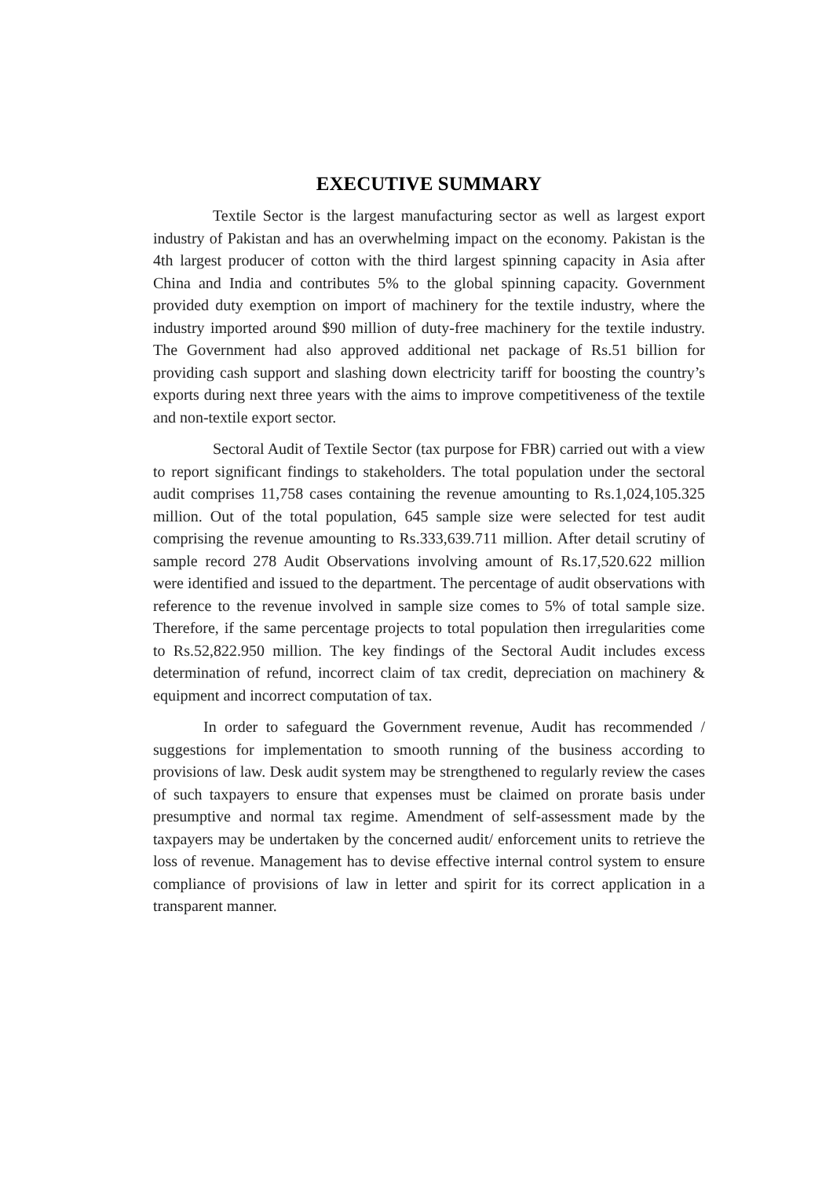EXECUTIVE SUMMARY
Textile Sector is the largest manufacturing sector as well as largest export industry of Pakistan and has an overwhelming impact on the economy. Pakistan is the 4th largest producer of cotton with the third largest spinning capacity in Asia after China and India and contributes 5% to the global spinning capacity. Government provided duty exemption on import of machinery for the textile industry, where the industry imported around $90 million of duty-free machinery for the textile industry. The Government had also approved additional net package of Rs.51 billion for providing cash support and slashing down electricity tariff for boosting the country’s exports during next three years with the aims to improve competitiveness of the textile and non-textile export sector.
Sectoral Audit of Textile Sector (tax purpose for FBR) carried out with a view to report significant findings to stakeholders. The total population under the sectoral audit comprises 11,758 cases containing the revenue amounting to Rs.1,024,105.325 million. Out of the total population, 645 sample size were selected for test audit comprising the revenue amounting to Rs.333,639.711 million. After detail scrutiny of sample record 278 Audit Observations involving amount of Rs.17,520.622 million were identified and issued to the department. The percentage of audit observations with reference to the revenue involved in sample size comes to 5% of total sample size. Therefore, if the same percentage projects to total population then irregularities come to Rs.52,822.950 million. The key findings of the Sectoral Audit includes excess determination of refund, incorrect claim of tax credit, depreciation on machinery & equipment and incorrect computation of tax.
In order to safeguard the Government revenue, Audit has recommended / suggestions for implementation to smooth running of the business according to provisions of law. Desk audit system may be strengthened to regularly review the cases of such taxpayers to ensure that expenses must be claimed on prorate basis under presumptive and normal tax regime. Amendment of self-assessment made by the taxpayers may be undertaken by the concerned audit/ enforcement units to retrieve the loss of revenue. Management has to devise effective internal control system to ensure compliance of provisions of law in letter and spirit for its correct application in a transparent manner.